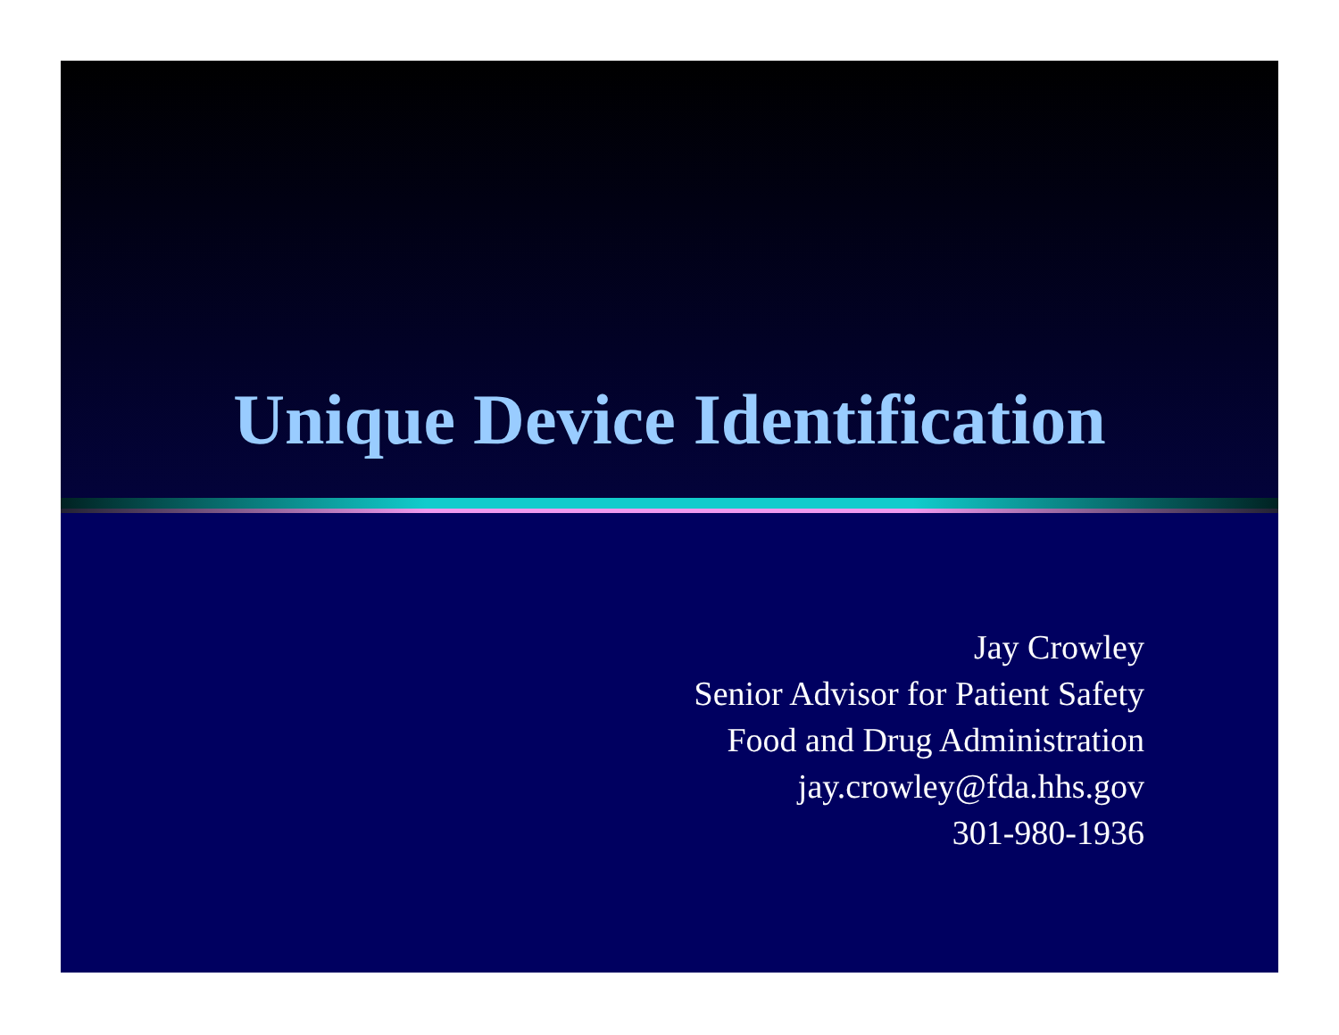Unique Device Identification
Jay Crowley
Senior Advisor for Patient Safety
Food and Drug Administration
jay.crowley@fda.hhs.gov
301-980-1936